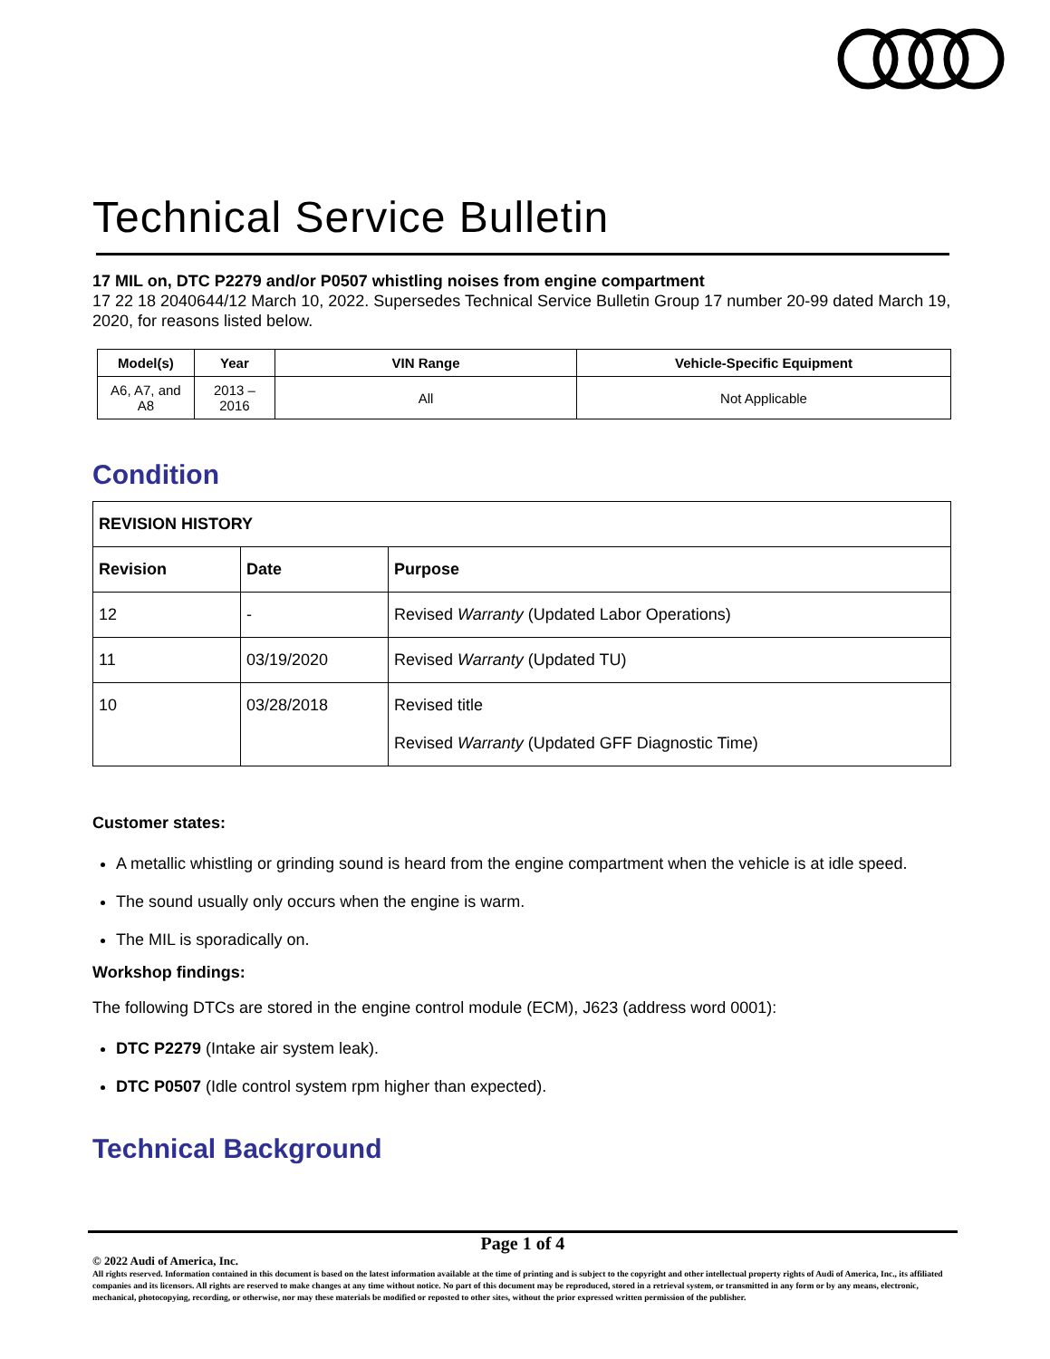Technical Service Bulletin
17 MIL on, DTC P2279 and/or P0507 whistling noises from engine compartment
17 22 18 2040644/12 March 10, 2022. Supersedes Technical Service Bulletin Group 17 number 20-99 dated March 19, 2020, for reasons listed below.
| Model(s) | Year | VIN Range | Vehicle-Specific Equipment |
| --- | --- | --- | --- |
| A6, A7, and A8 | 2013 – 2016 | All | Not Applicable |
Condition
| REVISION HISTORY | | |
| --- | --- | --- |
| Revision | Date | Purpose |
| 12 | - | Revised Warranty (Updated Labor Operations) |
| 11 | 03/19/2020 | Revised Warranty (Updated TU) |
| 10 | 03/28/2018 | Revised title Revised Warranty (Updated GFF Diagnostic Time) |
Customer states:
A metallic whistling or grinding sound is heard from the engine compartment when the vehicle is at idle speed.
The sound usually only occurs when the engine is warm.
The MIL is sporadically on.
Workshop findings:
The following DTCs are stored in the engine control module (ECM), J623 (address word 0001):
DTC P2279 (Intake air system leak).
DTC P0507 (Idle control system rpm higher than expected).
Technical Background
Page 1 of 4
© 2022 Audi of America, Inc.
All rights reserved. Information contained in this document is based on the latest information available at the time of printing and is subject to the copyright and other intellectual property rights of Audi of America, Inc., its affiliated companies and its licensors. All rights are reserved to make changes at any time without notice. No part of this document may be reproduced, stored in a retrieval system, or transmitted in any form or by any means, electronic, mechanical, photocopying, recording, or otherwise, nor may these materials be modified or reposted to other sites, without the prior expressed written permission of the publisher.